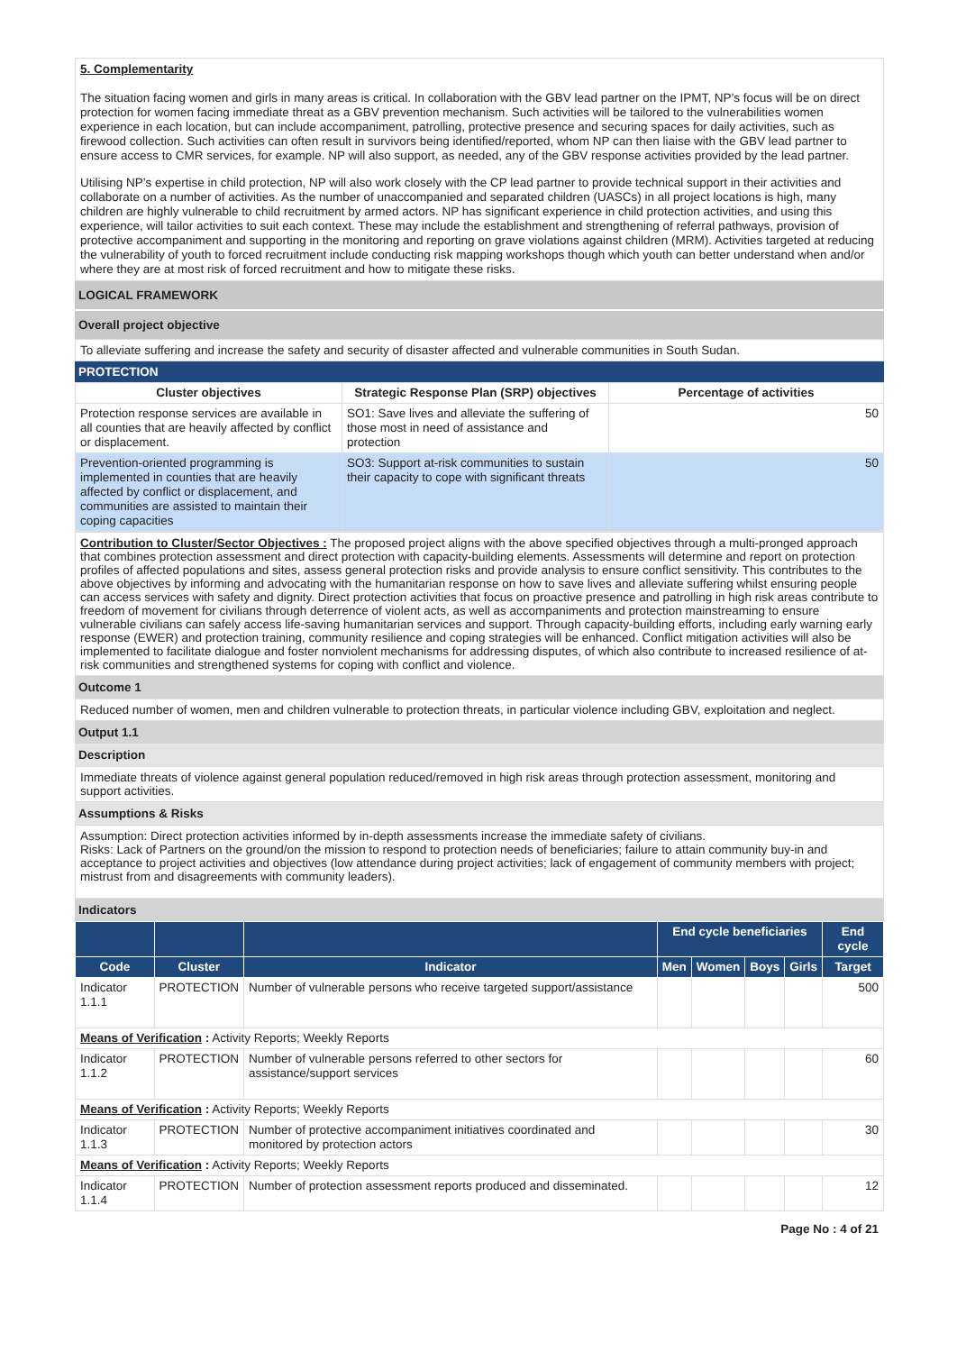5. Complementarity
The situation facing women and girls in many areas is critical. In collaboration with the GBV lead partner on the IPMT, NP’s focus will be on direct protection for women facing immediate threat as a GBV prevention mechanism. Such activities will be tailored to the vulnerabilities women experience in each location, but can include accompaniment, patrolling, protective presence and securing spaces for daily activities, such as firewood collection. Such activities can often result in survivors being identified/reported, whom NP can then liaise with the GBV lead partner to ensure access to CMR services, for example. NP will also support, as needed, any of the GBV response activities provided by the lead partner.
Utilising NP’s expertise in child protection, NP will also work closely with the CP lead partner to provide technical support in their activities and collaborate on a number of activities. As the number of unaccompanied and separated children (UASCs) in all project locations is high, many children are highly vulnerable to child recruitment by armed actors. NP has significant experience in child protection activities, and using this experience, will tailor activities to suit each context. These may include the establishment and strengthening of referral pathways, provision of protective accompaniment and supporting in the monitoring and reporting on grave violations against children (MRM). Activities targeted at reducing the vulnerability of youth to forced recruitment include conducting risk mapping workshops though which youth can better understand when and/or where they are at most risk of forced recruitment and how to mitigate these risks.
LOGICAL FRAMEWORK
Overall project objective
To alleviate suffering and increase the safety and security of disaster affected and vulnerable communities in South Sudan.
PROTECTION
| Cluster objectives | Strategic Response Plan (SRP) objectives | Percentage of activities |
| --- | --- | --- |
| Protection response services are available in all counties that are heavily affected by conflict or displacement. | SO1: Save lives and alleviate the suffering of those most in need of assistance and protection | 50 |
| Prevention-oriented programming is implemented in counties that are heavily affected by conflict or displacement, and communities are assisted to maintain their coping capacities | SO3: Support at-risk communities to sustain their capacity to cope with significant threats | 50 |
Contribution to Cluster/Sector Objectives : The proposed project aligns with the above specified objectives through a multi-pronged approach that combines protection assessment and direct protection with capacity-building elements. Assessments will determine and report on protection profiles of affected populations and sites, assess general protection risks and provide analysis to ensure conflict sensitivity. This contributes to the above objectives by informing and advocating with the humanitarian response on how to save lives and alleviate suffering whilst ensuring people can access services with safety and dignity. Direct protection activities that focus on proactive presence and patrolling in high risk areas contribute to freedom of movement for civilians through deterrence of violent acts, as well as accompaniments and protection mainstreaming to ensure vulnerable civilians can safely access life-saving humanitarian services and support. Through capacity-building efforts, including early warning early response (EWER) and protection training, community resilience and coping strategies will be enhanced. Conflict mitigation activities will also be implemented to facilitate dialogue and foster nonviolent mechanisms for addressing disputes, of which also contribute to increased resilience of at-risk communities and strengthened systems for coping with conflict and violence.
Outcome 1
Reduced number of women, men and children vulnerable to protection threats, in particular violence including GBV, exploitation and neglect.
Output 1.1
Description
Immediate threats of violence against general population reduced/removed in high risk areas through protection assessment, monitoring and support activities.
Assumptions & Risks
Assumption: Direct protection activities informed by in-depth assessments increase the immediate safety of civilians.
Risks: Lack of Partners on the ground/on the mission to respond to protection needs of beneficiaries; failure to attain community buy-in and acceptance to project activities and objectives (low attendance during project activities; lack of engagement of community members with project; mistrust from and disagreements with community leaders).
Indicators
| | | | End cycle beneficiaries | | | | End cycle |
| --- | --- | --- | --- | --- | --- | --- | --- |
| Code | Cluster | Indicator | Men | Women | Boys | Girls | Target |
| Indicator 1.1.1 | PROTECTION | Number of vulnerable persons who receive targeted support/assistance | | | | | 500 |
| Means of Verification : Activity Reports; Weekly Reports | | | | | | | |
| Indicator 1.1.2 | PROTECTION | Number of vulnerable persons referred to other sectors for assistance/support services | | | | | 60 |
| Means of Verification : Activity Reports; Weekly Reports | | | | | | | |
| Indicator 1.1.3 | PROTECTION | Number of protective accompaniment initiatives coordinated and monitored by protection actors | | | | | 30 |
| Means of Verification : Activity Reports; Weekly Reports | | | | | | | |
| Indicator 1.1.4 | PROTECTION | Number of protection assessment reports produced and disseminated. | | | | | 12 |
Page No : 4 of 21